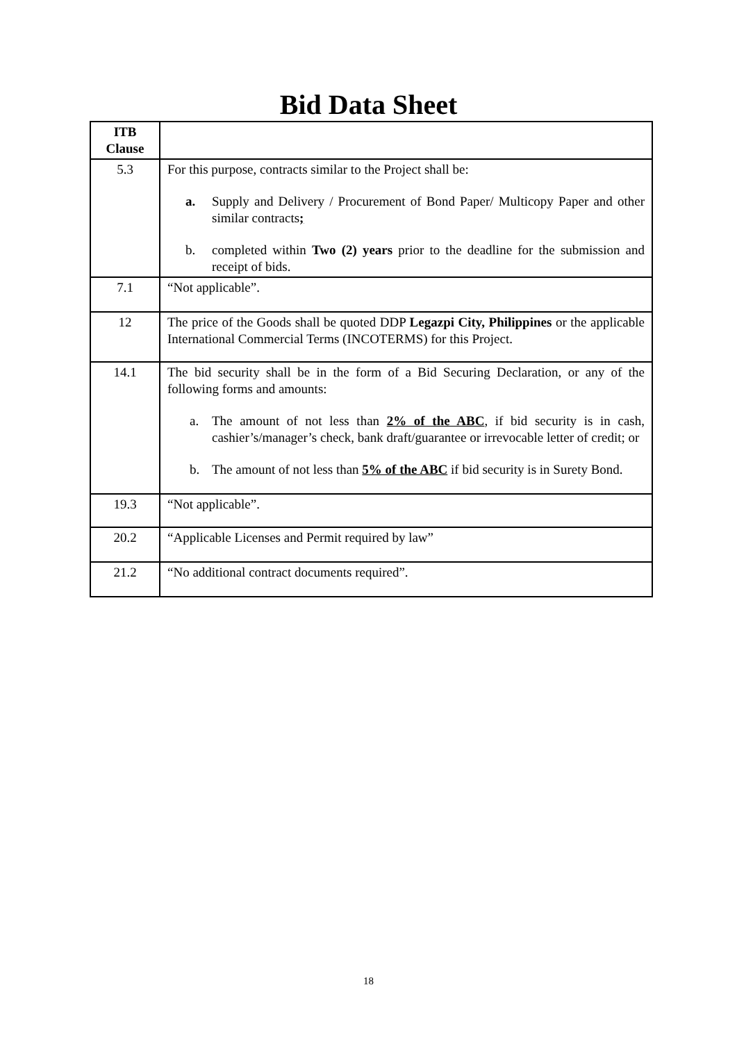Bid Data Sheet
| ITB Clause | |
| --- | --- |
| 5.3 | For this purpose, contracts similar to the Project shall be: a. Supply and Delivery / Procurement of Bond Paper/ Multicopy Paper and other similar contracts ; b. completed within Two (2) years prior to the deadline for the submission and receipt of bids. |
| 7.1 | “Not applicable”. |
| 12 | The price of the Goods shall be quoted DDP Legazpi City, Philippines or the applicable International Commercial Terms (INCOTERMS) for this Project. |
| 14.1 | The bid security shall be in the form of a Bid Securing Declaration, or any of the following forms and amounts: a. The amount of not less than 2% of the ABC , if bid security is in cash, cashier’s/manager’s check, bank draft/guarantee or irrevocable letter of credit; or b. The amount of not less than 5% of the ABC if bid security is in Surety Bond. |
| 19.3 | “Not applicable”. |
| 20.2 | “Applicable Licenses and Permit required by law” |
| 21.2 | “No additional contract documents required”. |
18